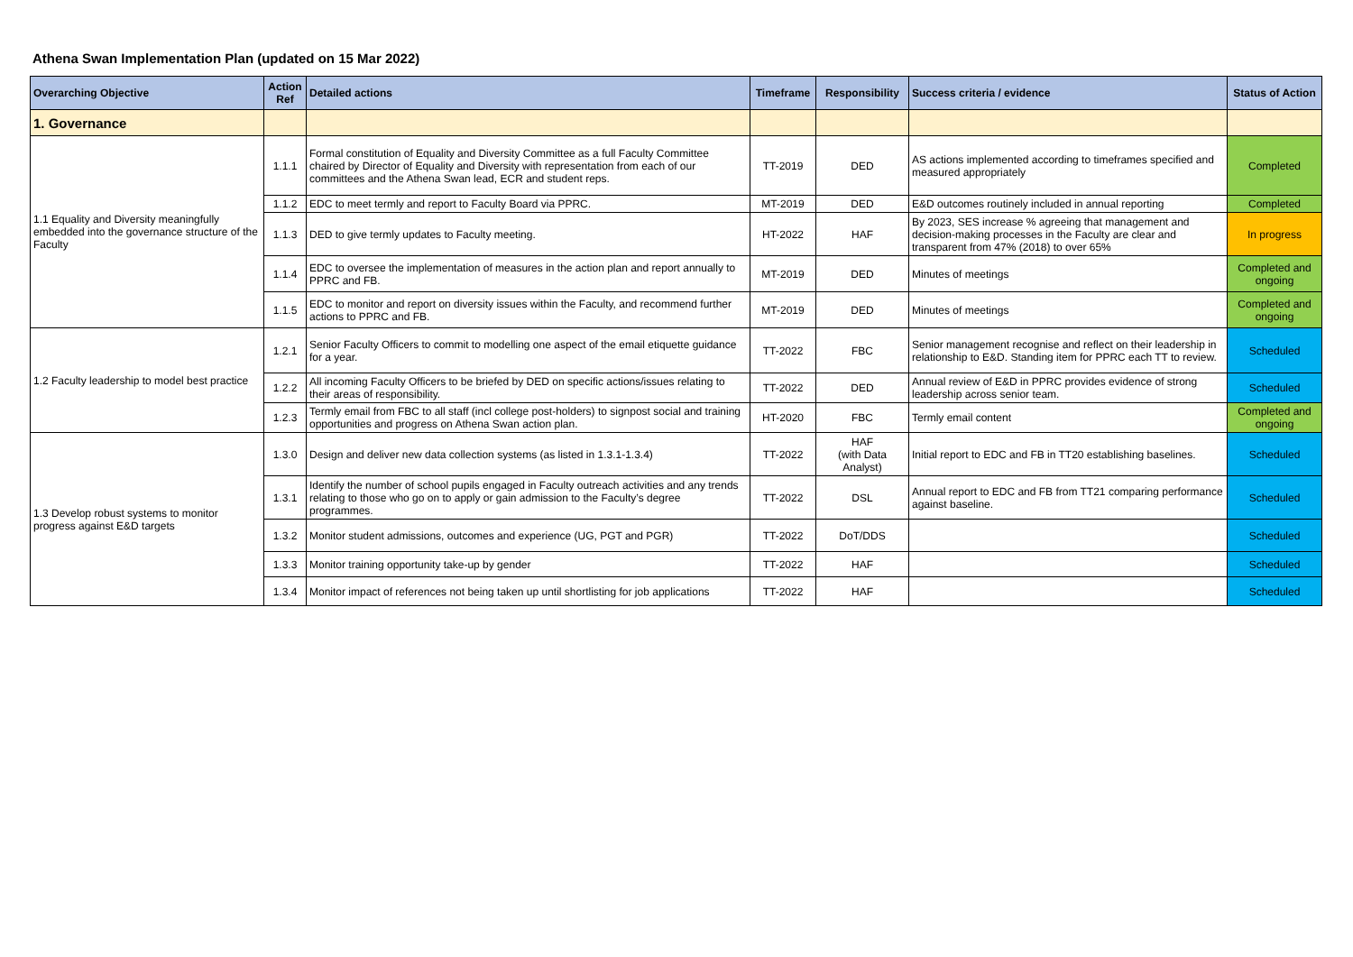Athena Swan Implementation Plan (updated on 15 Mar 2022)
| Overarching Objective | Action Ref | Detailed actions | Timeframe | Responsibility | Success criteria / evidence | Status of Action |
| --- | --- | --- | --- | --- | --- | --- |
| 1. Governance | | | | | | |
| 1.1 Equality and Diversity meaningfully embedded into the governance structure of the Faculty | 1.1.1 | Formal constitution of Equality and Diversity Committee as a full Faculty Committee chaired by Director of Equality and Diversity with representation from each of our committees and the Athena Swan lead, ECR and student reps. | TT-2019 | DED | AS actions implemented according to timeframes specified and measured appropriately | Completed |
| | 1.1.2 | EDC to meet termly and report to Faculty Board via PPRC. | MT-2019 | DED | E&D outcomes routinely included in annual reporting | Completed |
| | 1.1.3 | DED to give termly updates to Faculty meeting. | HT-2022 | HAF | By 2023, SES increase % agreeing that management and decision-making processes in the Faculty are clear and transparent from 47% (2018) to over 65% | In progress |
| | 1.1.4 | EDC to oversee the implementation of measures in the action plan and report annually to PPRC and FB. | MT-2019 | DED | Minutes of meetings | Completed and ongoing |
| | 1.1.5 | EDC to monitor and report on diversity issues within the Faculty, and recommend further actions to PPRC and FB. | MT-2019 | DED | Minutes of meetings | Completed and ongoing |
| 1.2 Faculty leadership to model best practice | 1.2.1 | Senior Faculty Officers to commit to modelling one aspect of the email etiquette guidance for a year. | TT-2022 | FBC | Senior management recognise and reflect on their leadership in relationship to E&D. Standing item for PPRC each TT to review. | Scheduled |
| | 1.2.2 | All incoming Faculty Officers to be briefed by DED on specific actions/issues relating to their areas of responsibility. | TT-2022 | DED | Annual review of E&D in PPRC provides evidence of strong leadership across senior team. | Scheduled |
| | 1.2.3 | Termly email from FBC to all staff (incl college post-holders) to signpost social and training opportunities and progress on Athena Swan action plan. | HT-2020 | FBC | Termly email content | Completed and ongoing |
| 1.3 Develop robust systems to monitor progress against E&D targets | 1.3.0 | Design and deliver new data collection systems (as listed in 1.3.1-1.3.4) | TT-2022 | HAF (with Data Analyst) | Initial report to EDC and FB in TT20 establishing baselines. | Scheduled |
| | 1.3.1 | Identify the number of school pupils engaged in Faculty outreach activities and any trends relating to those who go on to apply or gain admission to the Faculty’s degree programmes. | TT-2022 | DSL | Annual report to EDC and FB from TT21 comparing performance against baseline. | Scheduled |
| | 1.3.2 | Monitor student admissions, outcomes and experience (UG, PGT and PGR) | TT-2022 | DoT/DDS | | Scheduled |
| | 1.3.3 | Monitor training opportunity take-up by gender | TT-2022 | HAF | | Scheduled |
| | 1.3.4 | Monitor impact of references not being taken up until shortlisting for job applications | TT-2022 | HAF | | Scheduled |